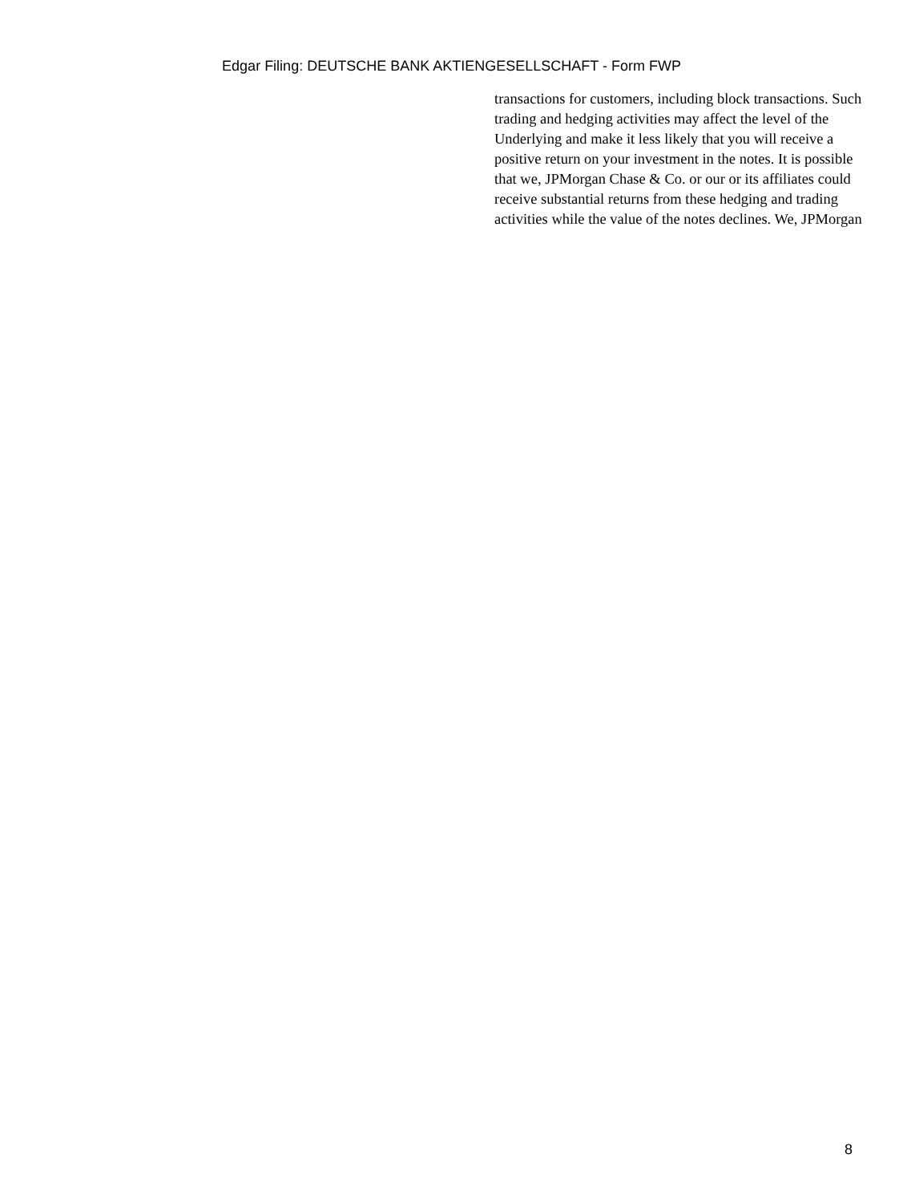Edgar Filing: DEUTSCHE BANK AKTIENGESELLSCHAFT - Form FWP
transactions for customers, including block transactions. Such trading and hedging activities may affect the level of the Underlying and make it less likely that you will receive a positive return on your investment in the notes. It is possible that we, JPMorgan Chase & Co. or our or its affiliates could receive substantial returns from these hedging and trading activities while the value of the notes declines. We, JPMorgan
8